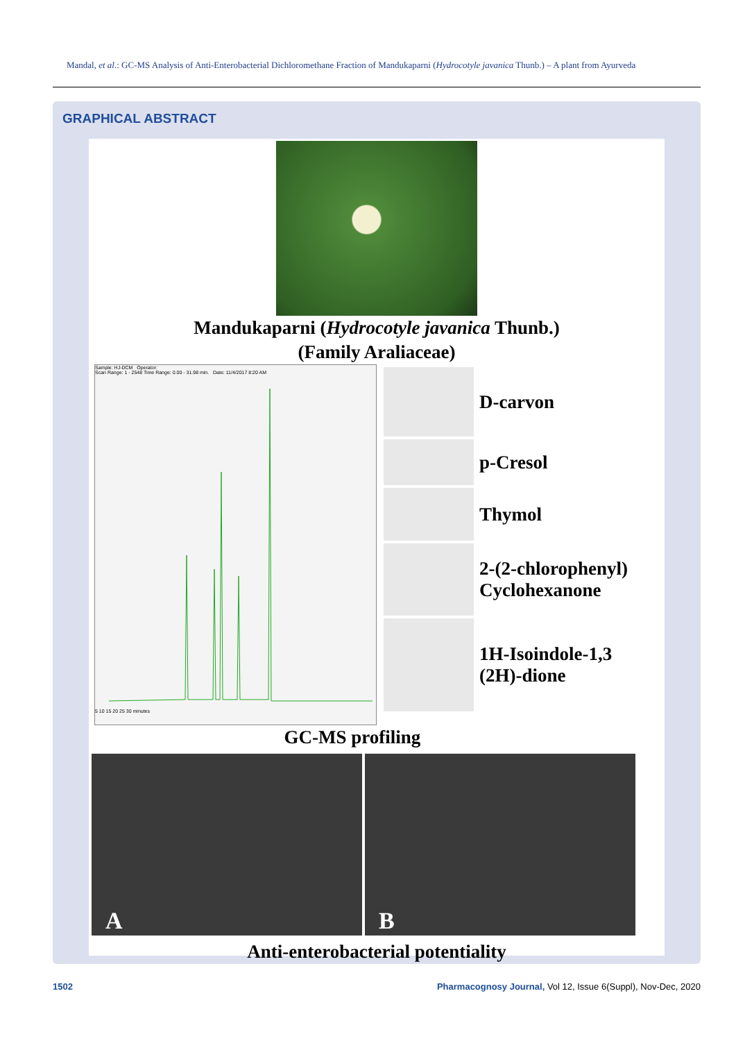Mandal, et al.: GC-MS Analysis of Anti-Enterobacterial Dichloromethane Fraction of Mandukaparni (Hydrocotyle javanica Thunb.) – A plant from Ayurveda
GRAPHICAL ABSTRACT
Mandukaparni (Hydrocotyle javanica Thunb.)
(Family Araliaceae)
Sample: HJ-DCM Operator:
Scan Range: 1 - 2548 Time Range: 0.00 - 31.98 min. Date: 11/4/2017 8:20 AM 5 10 15 20 25 30 minutes
D-carvon
p-Cresol
Thymol
2-(2-chlorophenyl)
Cyclohexanone
1H-Isoindole-1,3
(2H)-dione
GC-MS profiling
A B
Anti-enterobacterial potentiality
1502 Pharmacognosy Journal, Vol 12, Issue 6(Suppl), Nov-Dec, 2020